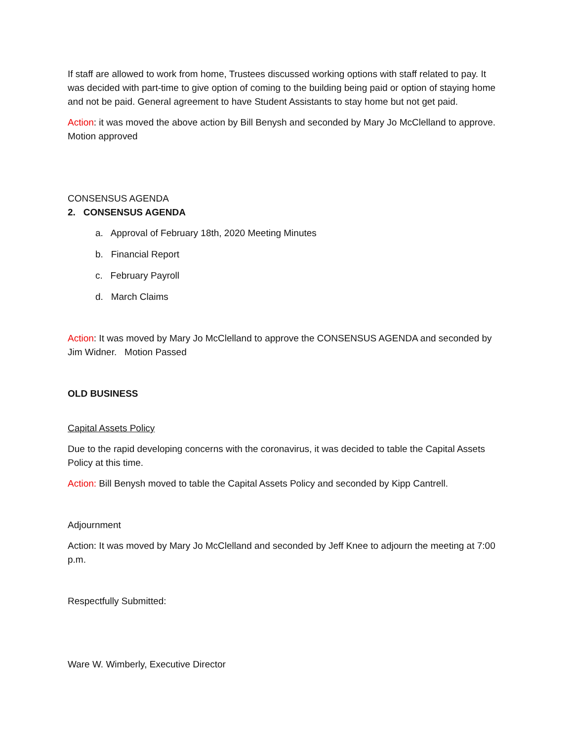If staff are allowed to work from home, Trustees discussed working options with staff related to pay. It was decided with part-time to give option of coming to the building being paid or option of staying home and not be paid. General agreement to have Student Assistants to stay home but not get paid.
Action: it was moved the above action by Bill Benysh and seconded by Mary Jo McClelland to approve. Motion approved
CONSENSUS AGENDA
2. CONSENSUS AGENDA
a. Approval of February 18th, 2020 Meeting Minutes
b. Financial Report
c. February Payroll
d. March Claims
Action: It was moved by Mary Jo McClelland to approve the CONSENSUS AGENDA and seconded by Jim Widner. Motion Passed
OLD BUSINESS
Capital Assets Policy
Due to the rapid developing concerns with the coronavirus, it was decided to table the Capital Assets Policy at this time.
Action: Bill Benysh moved to table the Capital Assets Policy and seconded by Kipp Cantrell.
Adjournment
Action: It was moved by Mary Jo McClelland and seconded by Jeff Knee to adjourn the meeting at 7:00 p.m.
Respectfully Submitted:
Ware W. Wimberly, Executive Director